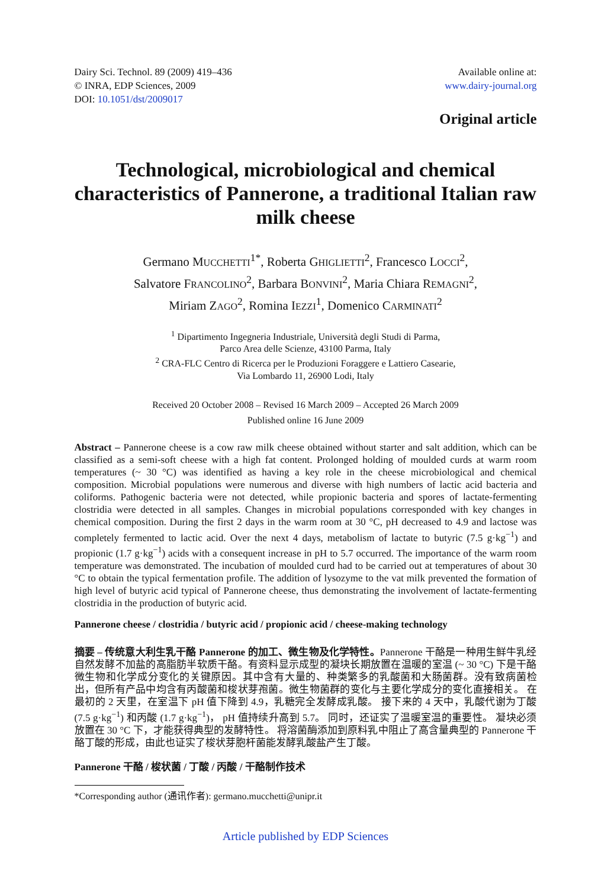Dairy Sci. Technol. 89 (2009) 419–436
© INRA, EDP Sciences, 2009
DOI: 10.1051/dst/2009017
Available online at:
www.dairy-journal.org
Original article
Technological, microbiological and chemical characteristics of Pannerone, a traditional Italian raw milk cheese
Germano MUCCHETTI<sup>1*</sup>, Roberta GHIGLIETTI<sup>2</sup>, Francesco LOCCI<sup>2</sup>,
Salvatore FRANCOLINO<sup>2</sup>, Barbara BONVINI<sup>2</sup>, Maria Chiara REMAGNI<sup>2</sup>,
Miriam ZAGO<sup>2</sup>, Romina IEZZI<sup>1</sup>, Domenico CARMINATI<sup>2</sup>
<sup>1</sup> Dipartimento Ingegneria Industriale, Università degli Studi di Parma,
Parco Area delle Scienze, 43100 Parma, Italy
<sup>2</sup> CRA-FLC Centro di Ricerca per le Produzioni Foraggere e Lattiero Casearie,
Via Lombardo 11, 26900 Lodi, Italy
Received 20 October 2008 – Revised 16 March 2009 – Accepted 26 March 2009
Published online 16 June 2009
Abstract – Pannerone cheese is a cow raw milk cheese obtained without starter and salt addition, which can be classified as a semi-soft cheese with a high fat content. Prolonged holding of moulded curds at warm room temperatures (~ 30 °C) was identified as having a key role in the cheese microbiological and chemical composition. Microbial populations were numerous and diverse with high numbers of lactic acid bacteria and coliforms. Pathogenic bacteria were not detected, while propionic bacteria and spores of lactate-fermenting clostridia were detected in all samples. Changes in microbial populations corresponded with key changes in chemical composition. During the first 2 days in the warm room at 30 °C, pH decreased to 4.9 and lactose was completely fermented to lactic acid. Over the next 4 days, metabolism of lactate to butyric (7.5 g·kg<sup>−1</sup>) and propionic (1.7 g·kg<sup>−1</sup>) acids with a consequent increase in pH to 5.7 occurred. The importance of the warm room temperature was demonstrated. The incubation of moulded curd had to be carried out at temperatures of about 30 °C to obtain the typical fermentation profile. The addition of lysozyme to the vat milk prevented the formation of high level of butyric acid typical of Pannerone cheese, thus demonstrating the involvement of lactate-fermenting clostridia in the production of butyric acid.
Pannerone cheese / clostridia / butyric acid / propionic acid / cheese-making technology
摘要 – 传统意大利生乳干酪 Pannerone 的加工、微生物及化学特性。Pannerone 干酪是一种用生鲜牛乳经自然发酵不加盐的高脂肪半软质干酪。有资料显示成型的凝块长期放置在温暖的室温 (~ 30 °C) 下是干酪微生物和化学成分变化的关键原因。其中含有大量的、种类繁多的乳酸菌和大肠菌群。没有致病菌检出，但所有产品中均含有丙酸菌和梭状芽孢菌。微生物菌群的变化与主要化学成分的变化直接相关。 在最初的 2 天里，在室温下 pH 值下降到 4.9，乳糖完全发酵成乳酸。 接下来的 4 天中，乳酸代谢为丁酸 (7.5 g·kg<sup>−1</sup>) 和丙酸 (1.7 g·kg<sup>−1</sup>)， pH 值持续升高到 5.7。 同时，还证实了温暖室温的重要性。 凝块必须放置在 30 °C 下，才能获得典型的发酵特性。 将溶菌酶添加到原料乳中阻止了高含量典型的 Pannerone 干酪丁酸的形成，由此也证实了梭状芽胞杆菌能发酵乳酸盐产生丁酸。
Pannerone 干酪 / 梭状菌 / 丁酸 / 丙酸 / 干酪制作技术
*Corresponding author (通讯作者): germano.mucchetti@unipr.it
Article published by EDP Sciences